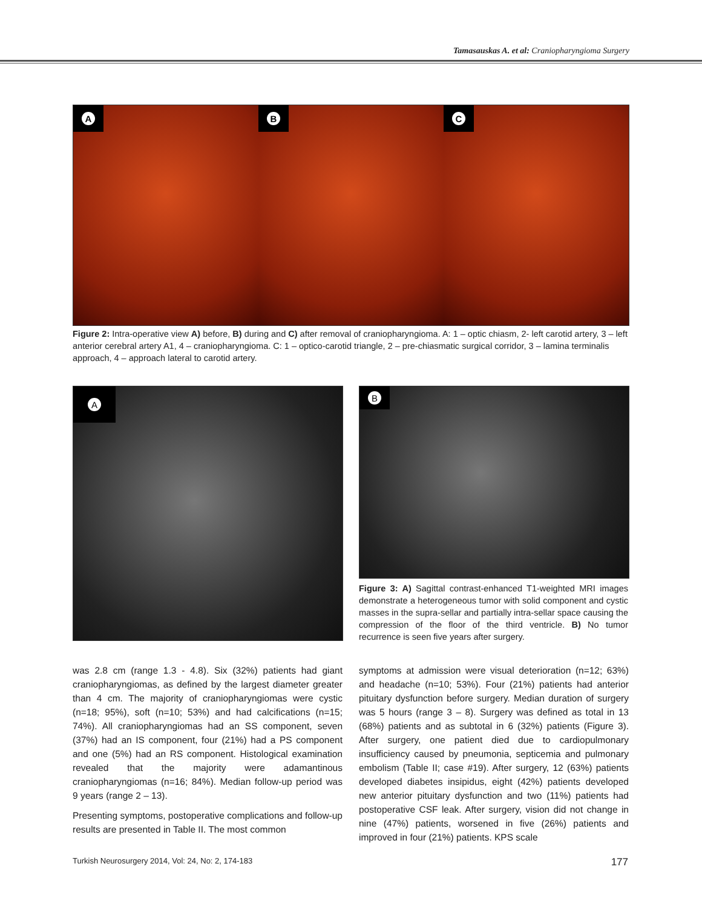Tamasauskas A. et al: Craniopharyngioma Surgery
A
B
C
Figure 2: Intra-operative view A) before, B) during and C) after removal of craniopharyngioma. A: 1 – optic chiasm, 2- left carotid artery, 3 – left anterior cerebral artery A1, 4 – craniopharyngioma. C: 1 – optico-carotid triangle, 2 – pre-chiasmatic surgical corridor, 3 – lamina terminalis approach, 4 – approach lateral to carotid artery.
A B
Figure 3: A) Sagittal contrast-enhanced T1-weighted MRI images demonstrate a heterogeneous tumor with solid component and cystic masses in the supra-sellar and partially intra-sellar space causing the compression of the floor of the third ventricle. B) No tumor recurrence is seen five years after surgery.
was 2.8 cm (range 1.3 - 4.8). Six (32%) patients had giant craniopharyngiomas, as defined by the largest diameter greater than 4 cm. The majority of craniopharyngiomas were cystic (n=18; 95%), soft (n=10; 53%) and had calcifications (n=15; 74%). All craniopharyngiomas had an SS component, seven (37%) had an IS component, four (21%) had a PS component and one (5%) had an RS component. Histological examination revealed that the majority were adamantinous craniopharyngiomas (n=16; 84%). Median follow-up period was 9 years (range 2 – 13).
Presenting symptoms, postoperative complications and follow-up results are presented in Table II. The most common
symptoms at admission were visual deterioration (n=12; 63%) and headache (n=10; 53%). Four (21%) patients had anterior pituitary dysfunction before surgery. Median duration of surgery was 5 hours (range 3 – 8). Surgery was defined as total in 13 (68%) patients and as subtotal in 6 (32%) patients (Figure 3). After surgery, one patient died due to cardiopulmonary insufficiency caused by pneumonia, septicemia and pulmonary embolism (Table II; case #19). After surgery, 12 (63%) patients developed diabetes insipidus, eight (42%) patients developed new anterior pituitary dysfunction and two (11%) patients had postoperative CSF leak. After surgery, vision did not change in nine (47%) patients, worsened in five (26%) patients and improved in four (21%) patients. KPS scale
Turkish Neurosurgery 2014, Vol: 24, No: 2, 174-183 177